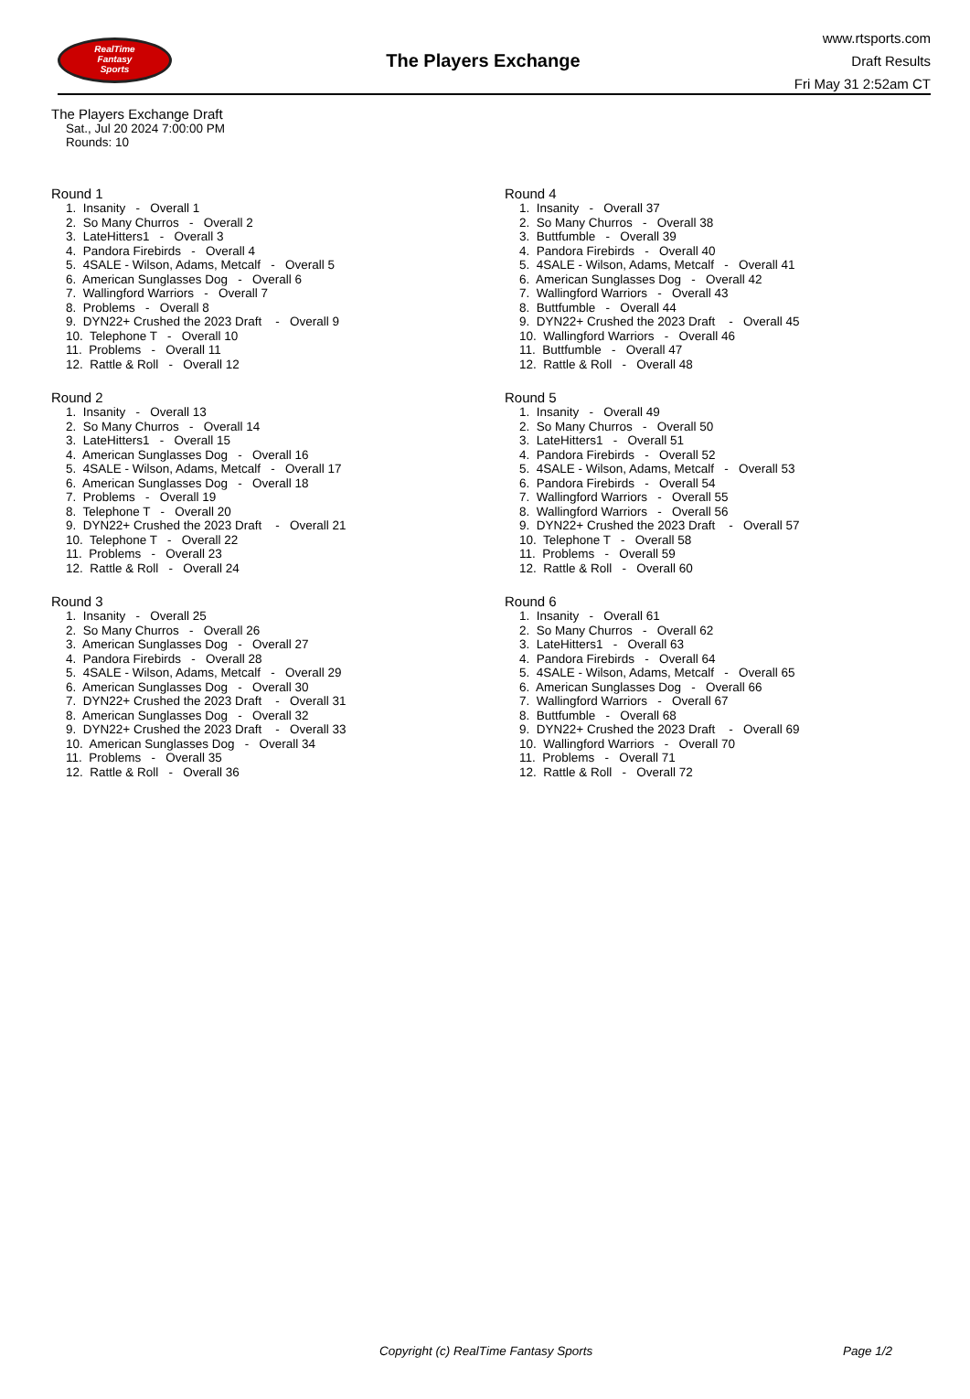RealTime
Fantasy
Sports
The Players Exchange
www.rtsports.com
Draft Results
Fri May 31 2:52am CT
The Players Exchange Draft
Sat., Jul 20 2024 7:00:00 PM
Rounds: 10
Round 1
1. Insanity - Overall 1
2. So Many Churros - Overall 2
3. LateHitters1 - Overall 3
4. Pandora Firebirds - Overall 4
5. 4SALE - Wilson, Adams, Metcalf - Overall 5
6. American Sunglasses Dog - Overall 6
7. Wallingford Warriors - Overall 7
8. Problems - Overall 8
9. DYN22+ Crushed the 2023 Draft - Overall 9
10. Telephone T - Overall 10
11. Problems - Overall 11
12. Rattle & Roll - Overall 12
Round 2
1. Insanity - Overall 13
2. So Many Churros - Overall 14
3. LateHitters1 - Overall 15
4. American Sunglasses Dog - Overall 16
5. 4SALE - Wilson, Adams, Metcalf - Overall 17
6. American Sunglasses Dog - Overall 18
7. Problems - Overall 19
8. Telephone T - Overall 20
9. DYN22+ Crushed the 2023 Draft - Overall 21
10. Telephone T - Overall 22
11. Problems - Overall 23
12. Rattle & Roll - Overall 24
Round 3
1. Insanity - Overall 25
2. So Many Churros - Overall 26
3. American Sunglasses Dog - Overall 27
4. Pandora Firebirds - Overall 28
5. 4SALE - Wilson, Adams, Metcalf - Overall 29
6. American Sunglasses Dog - Overall 30
7. DYN22+ Crushed the 2023 Draft - Overall 31
8. American Sunglasses Dog - Overall 32
9. DYN22+ Crushed the 2023 Draft - Overall 33
10. American Sunglasses Dog - Overall 34
11. Problems - Overall 35
12. Rattle & Roll - Overall 36
Round 4
1. Insanity - Overall 37
2. So Many Churros - Overall 38
3. Buttfumble - Overall 39
4. Pandora Firebirds - Overall 40
5. 4SALE - Wilson, Adams, Metcalf - Overall 41
6. American Sunglasses Dog - Overall 42
7. Wallingford Warriors - Overall 43
8. Buttfumble - Overall 44
9. DYN22+ Crushed the 2023 Draft - Overall 45
10. Wallingford Warriors - Overall 46
11. Buttfumble - Overall 47
12. Rattle & Roll - Overall 48
Round 5
1. Insanity - Overall 49
2. So Many Churros - Overall 50
3. LateHitters1 - Overall 51
4. Pandora Firebirds - Overall 52
5. 4SALE - Wilson, Adams, Metcalf - Overall 53
6. Pandora Firebirds - Overall 54
7. Wallingford Warriors - Overall 55
8. Wallingford Warriors - Overall 56
9. DYN22+ Crushed the 2023 Draft - Overall 57
10. Telephone T - Overall 58
11. Problems - Overall 59
12. Rattle & Roll - Overall 60
Round 6
1. Insanity - Overall 61
2. So Many Churros - Overall 62
3. LateHitters1 - Overall 63
4. Pandora Firebirds - Overall 64
5. 4SALE - Wilson, Adams, Metcalf - Overall 65
6. American Sunglasses Dog - Overall 66
7. Wallingford Warriors - Overall 67
8. Buttfumble - Overall 68
9. DYN22+ Crushed the 2023 Draft - Overall 69
10. Wallingford Warriors - Overall 70
11. Problems - Overall 71
12. Rattle & Roll - Overall 72
Copyright (c) RealTime Fantasy Sports Page 1/2